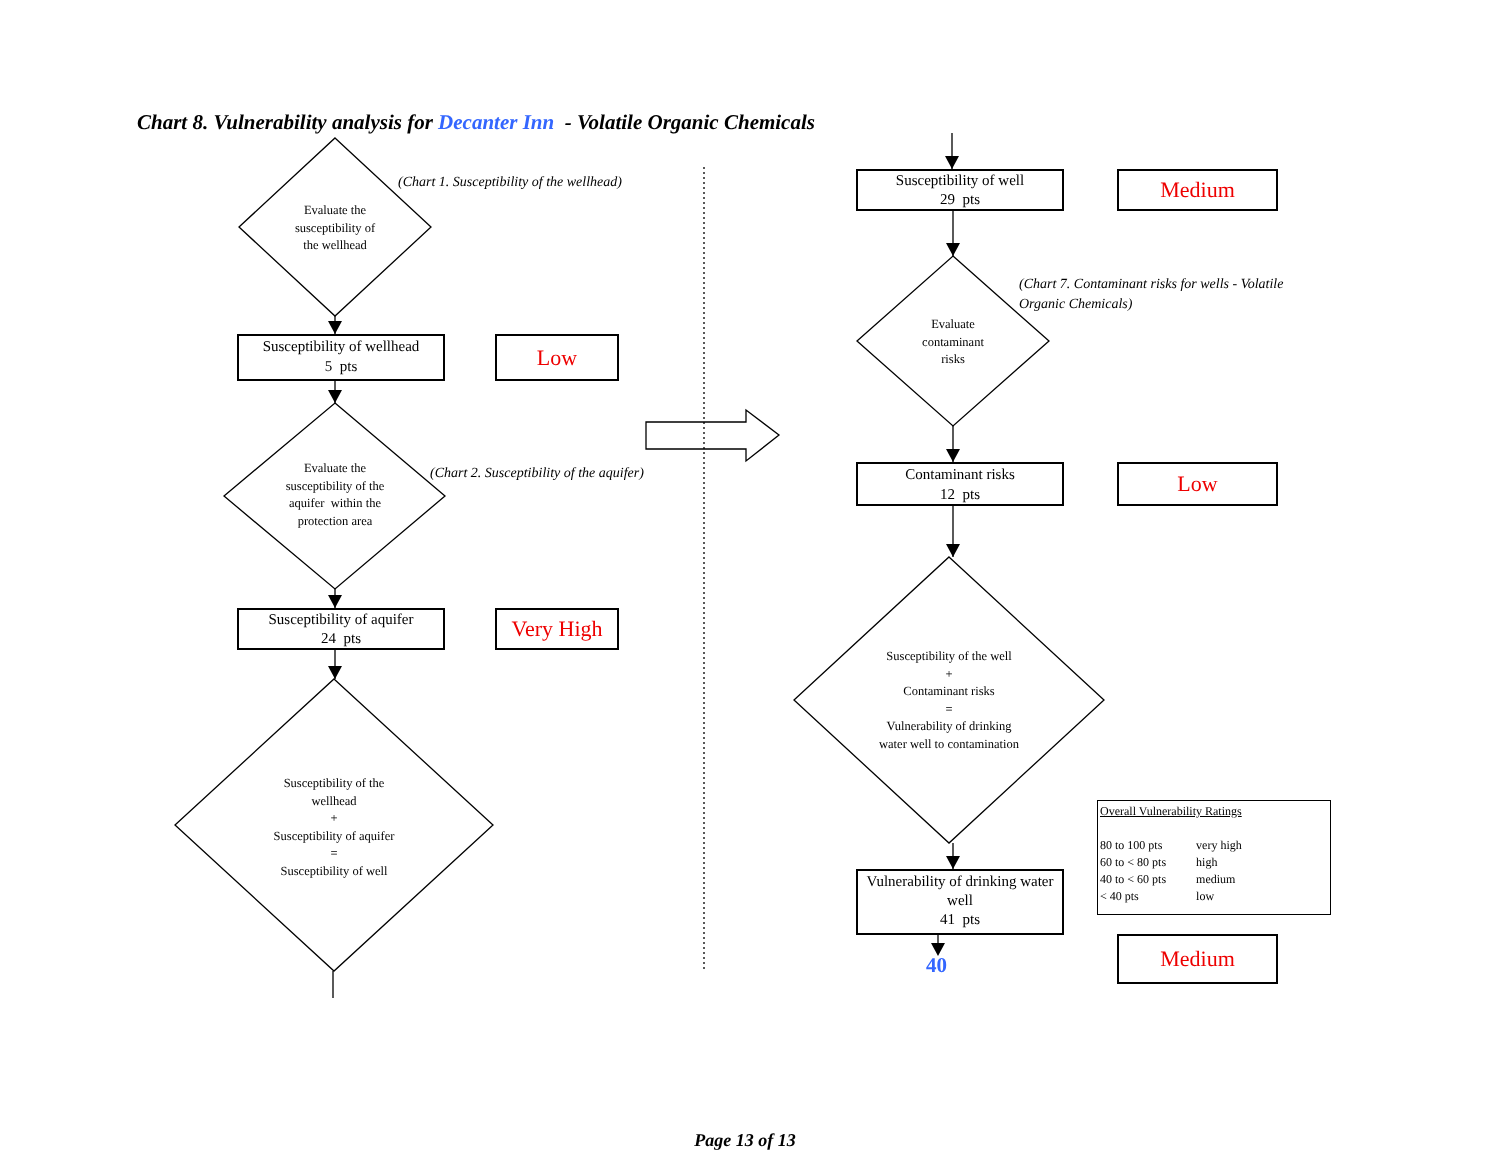Chart 8. Vulnerability analysis for Decanter Inn - Volatile Organic Chemicals
Evaluate the
susceptibility of
the wellhead
(Chart 1. Susceptibility of the wellhead)
Susceptibility of wellhead
5 pts
Low
Evaluate the
susceptibility of the
aquifer within the
protection area
(Chart 2. Susceptibility of the aquifer)
Susceptibility of aquifer
24 pts
Very High
Susceptibility of the
wellhead
+
Susceptibility of aquifer
=
Susceptibility of well
Susceptibility of well
29 pts
Medium
Evaluate
contaminant
risks
(Chart 7. Contaminant risks for wells - Volatile Organic Chemicals)
Contaminant risks
12 pts
Low
Susceptibility of the well
+
Contaminant risks
=
Vulnerability of drinking
water well to contamination
Overall Vulnerability Ratings
| 80 to 100 pts | very high |
| 60 to < 80 pts | high |
| 40 to < 60 pts | medium |
| < 40 pts | low |
Vulnerability of drinking water
well
41 pts
40
Medium
Page 13 of 13